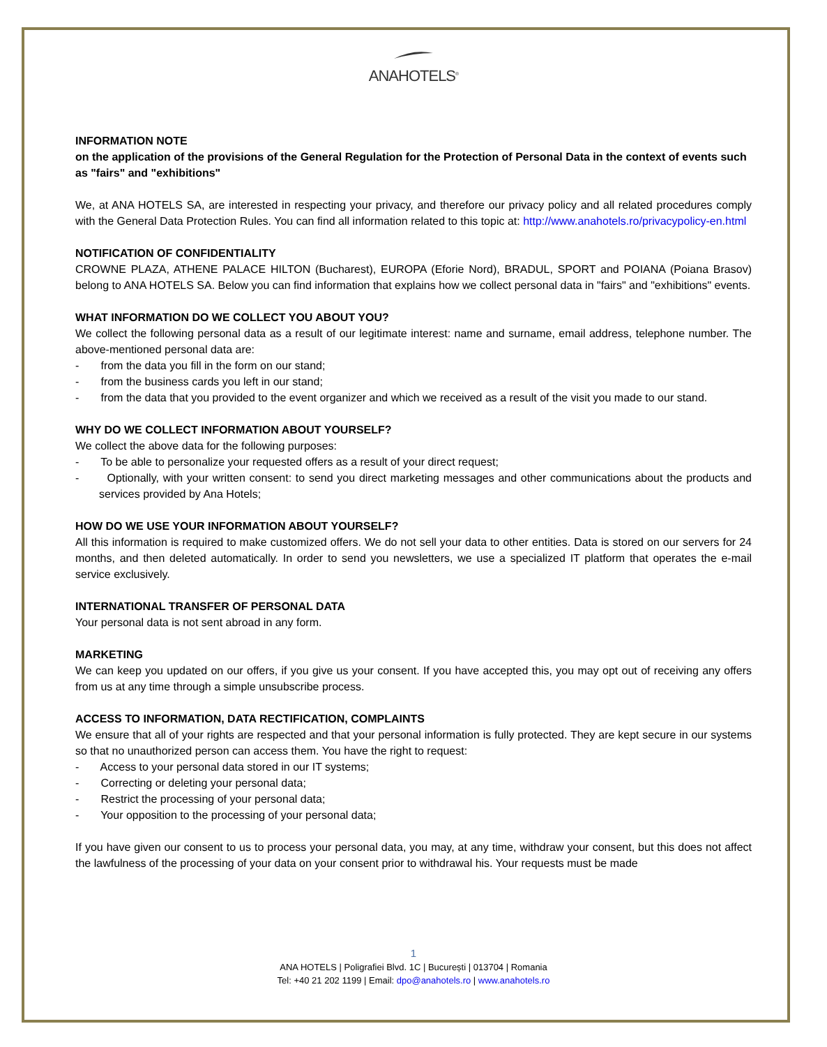ANAHOTELS<sup>®</sup>
INFORMATION NOTE
on the application of the provisions of the General Regulation for the Protection of Personal Data in the context of events such as "fairs" and "exhibitions"
We, at ANA HOTELS SA, are interested in respecting your privacy, and therefore our privacy policy and all related procedures comply with the General Data Protection Rules. You can find all information related to this topic at: http://www.anahotels.ro/privacypolicy-en.html
NOTIFICATION OF CONFIDENTIALITY
CROWNE PLAZA, ATHENE PALACE HILTON (Bucharest), EUROPA (Eforie Nord), BRADUL, SPORT and POIANA (Poiana Brasov) belong to ANA HOTELS SA. Below you can find information that explains how we collect personal data in "fairs" and "exhibitions" events.
WHAT INFORMATION DO WE COLLECT YOU ABOUT YOU?
We collect the following personal data as a result of our legitimate interest: name and surname, email address, telephone number. The above-mentioned personal data are:
- from the data you fill in the form on our stand;
- from the business cards you left in our stand;
- from the data that you provided to the event organizer and which we received as a result of the visit you made to our stand.
WHY DO WE COLLECT INFORMATION ABOUT YOURSELF?
We collect the above data for the following purposes:
- To be able to personalize your requested offers as a result of your direct request;
- Optionally, with your written consent: to send you direct marketing messages and other communications about the products and services provided by Ana Hotels;
HOW DO WE USE YOUR INFORMATION ABOUT YOURSELF?
All this information is required to make customized offers. We do not sell your data to other entities. Data is stored on our servers for 24 months, and then deleted automatically. In order to send you newsletters, we use a specialized IT platform that operates the e-mail service exclusively.
INTERNATIONAL TRANSFER OF PERSONAL DATA
Your personal data is not sent abroad in any form.
MARKETING
We can keep you updated on our offers, if you give us your consent. If you have accepted this, you may opt out of receiving any offers from us at any time through a simple unsubscribe process.
ACCESS TO INFORMATION, DATA RECTIFICATION, COMPLAINTS
We ensure that all of your rights are respected and that your personal information is fully protected. They are kept secure in our systems so that no unauthorized person can access them. You have the right to request:
- Access to your personal data stored in our IT systems;
- Correcting or deleting your personal data;
- Restrict the processing of your personal data;
- Your opposition to the processing of your personal data;
If you have given our consent to us to process your personal data, you may, at any time, withdraw your consent, but this does not affect the lawfulness of the processing of your data on your consent prior to withdrawal his. Your requests must be made
1
ANA HOTELS | Poligrafiei Blvd. 1C | București | 013704 | Romania
Tel: +40 21 202 1199 | Email: dpo@anahotels.ro | www.anahotels.ro